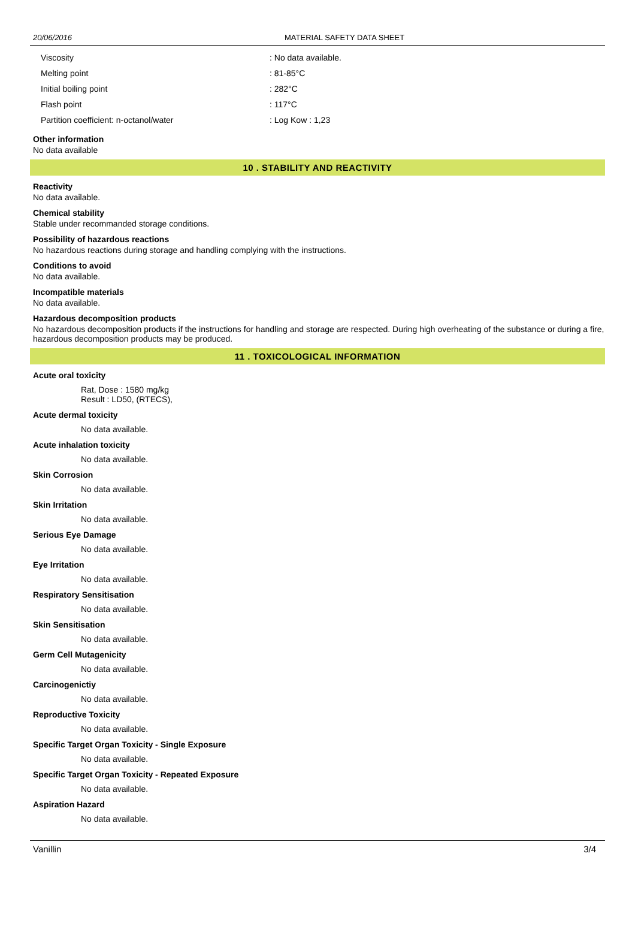20/06/2016 MATERIAL SAFETY DATA SHEET
| Viscosity | : No data available. |
| Melting point | : 81-85°C |
| Initial boiling point | : 282°C |
| Flash point | : 117°C |
| Partition coefficient: n-octanol/water | : Log Kow : 1,23 |
Other information
No data available
10 . STABILITY AND REACTIVITY
Reactivity
No data available.
Chemical stability
Stable under recommanded storage conditions.
Possibility of hazardous reactions
No hazardous reactions during storage and handling complying with the instructions.
Conditions to avoid
No data available.
Incompatible materials
No data available.
Hazardous decomposition products
No hazardous decomposition products if the instructions for handling and storage are respected. During high overheating of the substance or during a fire, hazardous decomposition products may be produced.
11 . TOXICOLOGICAL INFORMATION
Acute oral toxicity
Rat, Dose : 1580 mg/kg
Result : LD50, (RTECS),
Acute dermal toxicity
No data available.
Acute inhalation toxicity
No data available.
Skin Corrosion
No data available.
Skin Irritation
No data available.
Serious Eye Damage
No data available.
Eye Irritation
No data available.
Respiratory Sensitisation
No data available.
Skin Sensitisation
No data available.
Germ Cell Mutagenicity
No data available.
Carcinogenictiy
No data available.
Reproductive Toxicity
No data available.
Specific Target Organ Toxicity - Single Exposure
No data available.
Specific Target Organ Toxicity - Repeated Exposure
No data available.
Aspiration Hazard
No data available.
Vanillin 3/4